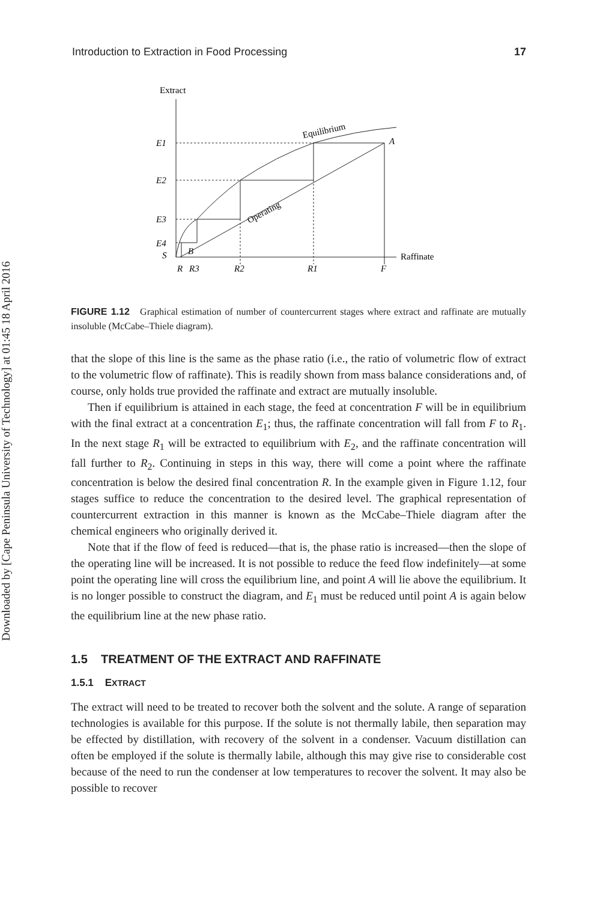Downloaded by [Cape Peninsula University of Technology] at 01:45 18 April 2016
Introduction to Extraction in Food Processing 17
Extract
Raffinate
E1
E2
E3
E4
S
B
A
R
R3
R2
R1
F
Equilibrium
Operating
FIGURE 1.12 Graphical estimation of number of countercurrent stages where extract and raffinate are mutually insoluble (McCabe–Thiele diagram).
that the slope of this line is the same as the phase ratio (i.e., the ratio of volumetric flow of extract to the volumetric flow of raffinate). This is readily shown from mass balance considerations and, of course, only holds true provided the raffinate and extract are mutually insoluble.
Then if equilibrium is attained in each stage, the feed at concentration F will be in equilibrium with the final extract at a concentration E<sub>1</sub>; thus, the raffinate concentration will fall from F to R<sub>1</sub>. In the next stage R<sub>1</sub> will be extracted to equilibrium with E<sub>2</sub>, and the raffinate concentration will fall further to R<sub>2</sub>. Continuing in steps in this way, there will come a point where the raffinate concentration is below the desired final concentration R. In the example given in Figure 1.12, four stages suffice to reduce the concentration to the desired level. The graphical representation of countercurrent extraction in this manner is known as the McCabe–Thiele diagram after the chemical engineers who originally derived it.
Note that if the flow of feed is reduced—that is, the phase ratio is increased—then the slope of the operating line will be increased. It is not possible to reduce the feed flow indefinitely—at some point the operating line will cross the equilibrium line, and point A will lie above the equilibrium. It is no longer possible to construct the diagram, and E<sub>1</sub> must be reduced until point A is again below the equilibrium line at the new phase ratio.
1.5 TREATMENT OF THE EXTRACT AND RAFFINATE
1.5.1 EXTRACT
The extract will need to be treated to recover both the solvent and the solute. A range of separation technologies is available for this purpose. If the solute is not thermally labile, then separation may be effected by distillation, with recovery of the solvent in a condenser. Vacuum distillation can often be employed if the solute is thermally labile, although this may give rise to considerable cost because of the need to run the condenser at low temperatures to recover the solvent. It may also be possible to recover